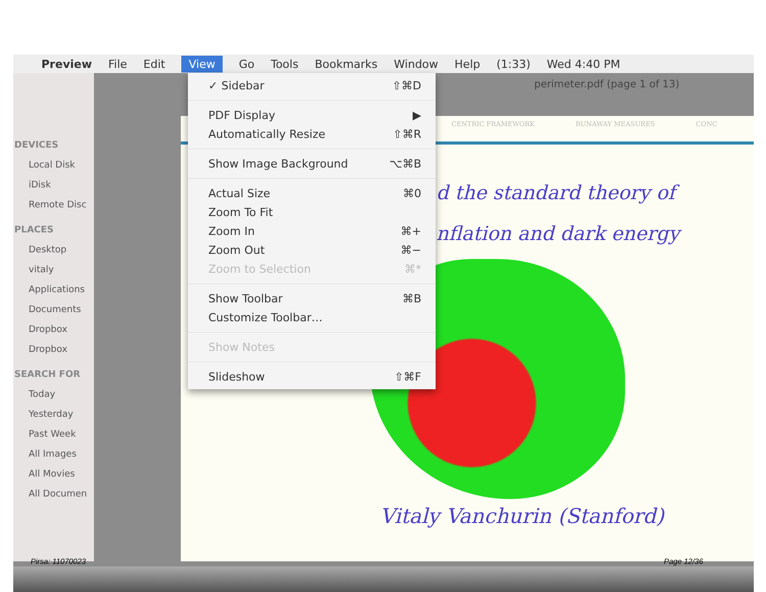Preview File Edit View Go Tools Bookmarks Window Help (1:33) Wed 4:40 PM
DEVICES
Local Disk
iDisk
Remote Disc
PLACES
Desktop
vitaly
Applications
Documents
Dropbox
Dropbox
SEARCH FOR
Today
Yesterday
Past Week
All Images
All Movies
All Documen
perimeter.pdf (page 1 of 13)
CENTRIC FRAMEWORK RUNAWAY MEASURES CONC
d the standard theory of
nflation and dark energy
Vitaly Vanchurin (Stanford)
✓ Sidebar ⇧⌘D
PDF Display ▶
Automatically Resize ⇧⌘R
Show Image Background ⌥⌘B
Actual Size ⌘0
Zoom To Fit
Zoom In ⌘+
Zoom Out ⌘−
Zoom to Selection ⌘*
Show Toolbar ⌘B
Customize Toolbar…
Show Notes
Slideshow ⇧⌘F
Pirsa: 11070023 Page 12/36